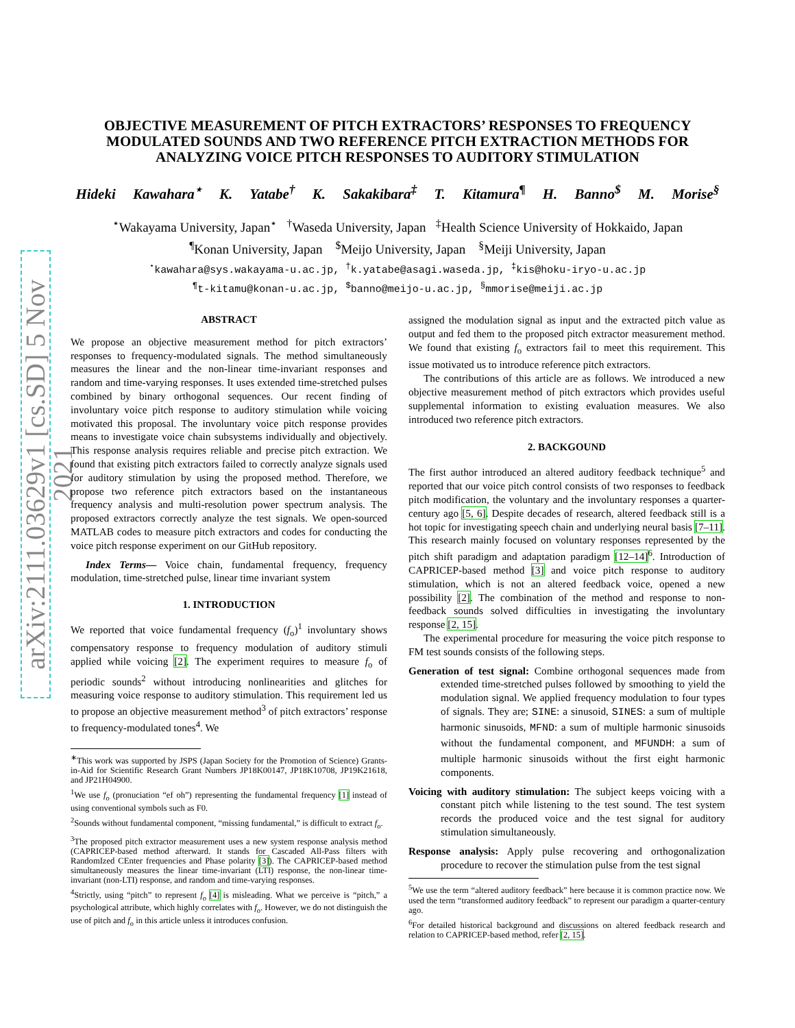arXiv:2111.03629v1 [cs.SD] 5 Nov 2021
OBJECTIVE MEASUREMENT OF PITCH EXTRACTORS’ RESPONSES TO FREQUENCY MODULATED SOUNDS AND TWO REFERENCE PITCH EXTRACTION METHODS FOR ANALYZING VOICE PITCH RESPONSES TO AUDITORY STIMULATION
Hideki Kawahara<sup>⋆</sup> K. Yatabe<sup>†</sup> K. Sakakibara<sup>‡</sup> T. Kitamura<sup>¶</sup> H. Banno<sup>$</sup> M. Morise<sup>§</sup>
<sup>⋆</sup>Wakayama University, Japan<sup>⋆</sup> <sup>†</sup>Waseda University, Japan <sup>‡</sup>Health Science University of Hokkaido, Japan
<sup>¶</sup> Konan University, Japan <sup>$</sup>Meijo University, Japan <sup>§</sup>Meiji University, Japan
<sup>⋆</sup>kawahara@sys.wakayama-u.ac.jp, <sup>†</sup>k.yatabe@asagi.waseda.jp, <sup>‡</sup>kis@hoku-iryo-u.ac.jp
<sup>¶</sup> t-kitamu@konan-u.ac.jp, <sup>$</sup>banno@meijo-u.ac.jp, <sup>§</sup>mmorise@meiji.ac.jp
ABSTRACT
We propose an objective measurement method for pitch extractors’ responses to frequency-modulated signals. The method simultaneously measures the linear and the non-linear time-invariant responses and random and time-varying responses. It uses extended time-stretched pulses combined by binary orthogonal sequences. Our recent finding of involuntary voice pitch response to auditory stimulation while voicing motivated this proposal. The involuntary voice pitch response provides means to investigate voice chain subsystems individually and objectively. This response analysis requires reliable and precise pitch extraction. We found that existing pitch extractors failed to correctly analyze signals used for auditory stimulation by using the proposed method. Therefore, we propose two reference pitch extractors based on the instantaneous frequency analysis and multi-resolution power spectrum analysis. The proposed extractors correctly analyze the test signals. We open-sourced MATLAB codes to measure pitch extractors and codes for conducting the voice pitch response experiment on our GitHub repository.
Index Terms— Voice chain, fundamental frequency, frequency modulation, time-stretched pulse, linear time invariant system
1. INTRODUCTION
We reported that voice fundamental frequency (f<sub>o</sub>)<sup>1</sup> involuntary shows compensatory response to frequency modulation of auditory stimuli applied while voicing [2]. The experiment requires to measure f<sub>o</sub> of periodic sounds<sup>2</sup> without introducing nonlinearities and glitches for measuring voice response to auditory stimulation. This requirement led us to propose an objective measurement method<sup>3</sup> of pitch extractors’ response to frequency-modulated tones<sup>4</sup>. We
<sup>∗</sup>This work was supported by JSPS (Japan Society for the Promotion of Science) Grants-in-Aid for Scientific Research Grant Numbers JP18K00147, JP18K10708, JP19K21618, and JP21H04900.
<sup>1</sup> We use f<sub>o</sub> (pronuciation “ef oh”) representing the fundamental frequency [1] instead of using conventional symbols such as F0.
<sup>2</sup> Sounds without fundamental component, “missing fundamental,” is difficult to extract f<sub>o</sub>.
<sup>3</sup> The proposed pitch extractor measurement uses a new system response analysis method (CAPRICEP-based method afterward. It stands for Cascaded All-Pass filters with RandomIzed CEnter frequencies and Phase polarity [3]). The CAPRICEP-based method simultaneously measures the linear time-invariant (LTI) response, the non-linear time-invariant (non-LTI) response, and random and time-varying responses.
<sup>4</sup> Strictly, using “pitch” to represent f<sub>o</sub> [4] is misleading. What we perceive is “pitch,” a psychological attribute, which highly correlates with f<sub>o</sub>. However, we do not distinguish the use of pitch and f<sub>o</sub> in this article unless it introduces confusion.
assigned the modulation signal as input and the extracted pitch value as output and fed them to the proposed pitch extractor measurement method. We found that existing f<sub>o</sub> extractors fail to meet this requirement. This issue motivated us to introduce reference pitch extractors.
The contributions of this article are as follows. We introduced a new objective measurement method of pitch extractors which provides useful supplemental information to existing evaluation measures. We also introduced two reference pitch extractors.
2. BACKGOUND
The first author introduced an altered auditory feedback technique<sup>5</sup> and reported that our voice pitch control consists of two responses to feedback pitch modification, the voluntary and the involuntary responses a quarter-century ago [5, 6]. Despite decades of research, altered feedback still is a hot topic for investigating speech chain and underlying neural basis [7–11]. This research mainly focused on voluntary responses represented by the pitch shift paradigm and adaptation paradigm [12–14]<sup>6</sup>. Introduction of CAPRICEP-based method [3] and voice pitch response to auditory stimulation, which is not an altered feedback voice, opened a new possibility [2]. The combination of the method and response to non-feedback sounds solved difficulties in investigating the involuntary response [2, 15].
The experimental procedure for measuring the voice pitch response to FM test sounds consists of the following steps.
Generation of test signal: Combine orthogonal sequences made from extended time-stretched pulses followed by smoothing to yield the modulation signal. We applied frequency modulation to four types of signals. They are; SINE: a sinusoid, SINES: a sum of multiple harmonic sinusoids, MFND: a sum of multiple harmonic sinusoids without the fundamental component, and MFUNDH: a sum of multiple harmonic sinusoids without the first eight harmonic components.
Voicing with auditory stimulation: The subject keeps voicing with a constant pitch while listening to the test sound. The test system records the produced voice and the test signal for auditory stimulation simultaneously.
Response analysis: Apply pulse recovering and orthogonalization procedure to recover the stimulation pulse from the test signal
<sup>5</sup> We use the term “altered auditory feedback” here because it is common practice now. We used the term “transformed auditory feedback” to represent our paradigm a quarter-century ago.
<sup>6</sup> For detailed historical background and discussions on altered feedback research and relation to CAPRICEP-based method, refer [2, 15].